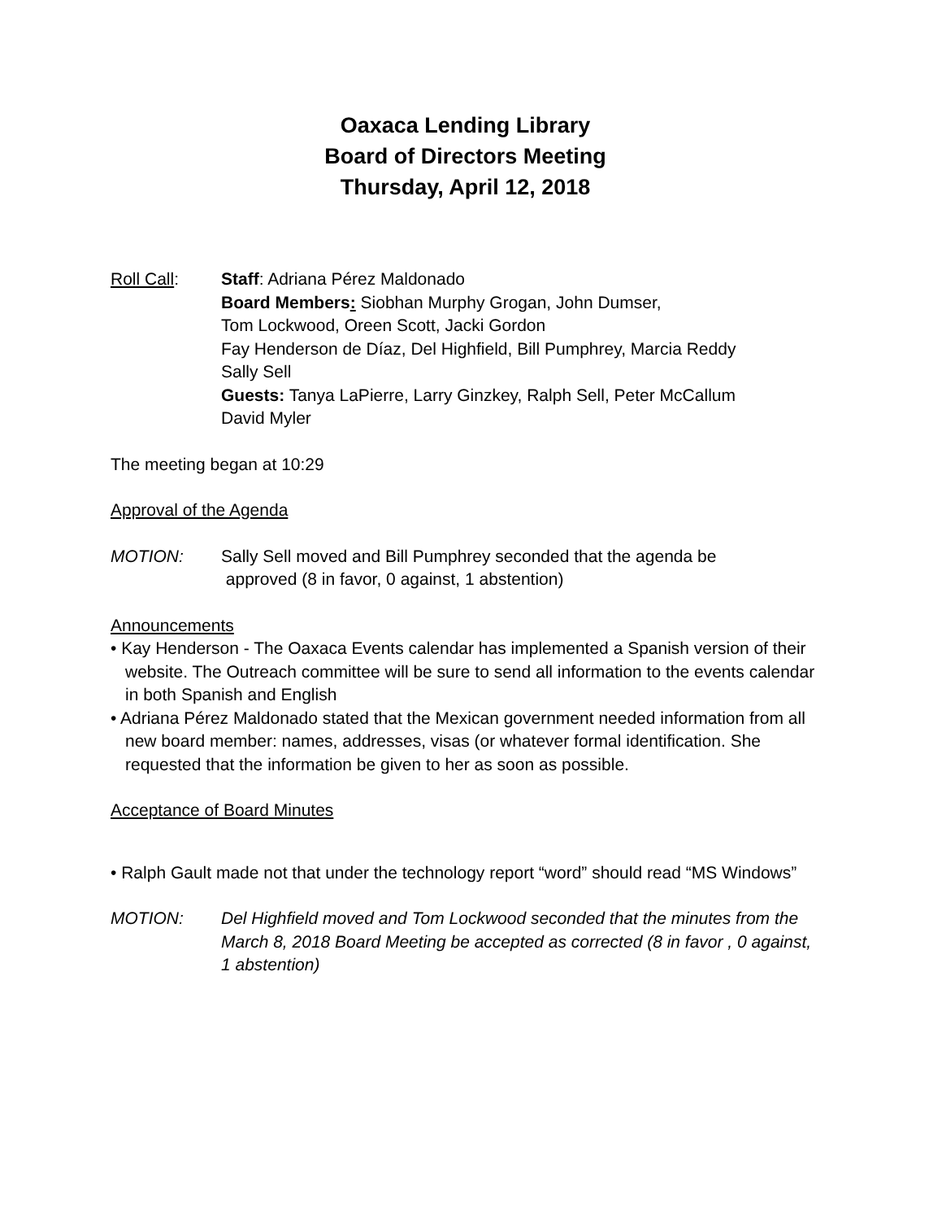Oaxaca Lending Library
Board of Directors Meeting
Thursday, April 12, 2018
Roll Call: Staff: Adriana Pérez Maldonado
Board Members: Siobhan Murphy Grogan, John Dumser,
Tom Lockwood, Oreen Scott, Jacki Gordon
Fay Henderson de Díaz, Del Highfield, Bill Pumphrey, Marcia Reddy
Sally Sell
Guests: Tanya LaPierre, Larry Ginzkey, Ralph Sell, Peter McCallum
David Myler
The meeting began at 10:29
Approval of the Agenda
MOTION: Sally Sell moved and Bill Pumphrey seconded that the agenda be
approved (8 in favor, 0 against, 1 abstention)
Announcements
• Kay Henderson - The Oaxaca Events calendar has implemented a Spanish version of their website. The Outreach committee will be sure to send all information to the events calendar in both Spanish and English
• Adriana Pérez Maldonado stated that the Mexican government needed information from all new board member: names, addresses, visas (or whatever formal identification. She requested that the information be given to her as soon as possible.
Acceptance of Board Minutes
• Ralph Gault made not that under the technology report “word” should read “MS Windows”
MOTION: Del Highfield moved and Tom Lockwood seconded that the minutes from the March 8, 2018 Board Meeting be accepted as corrected (8 in favor , 0 against, 1 abstention)